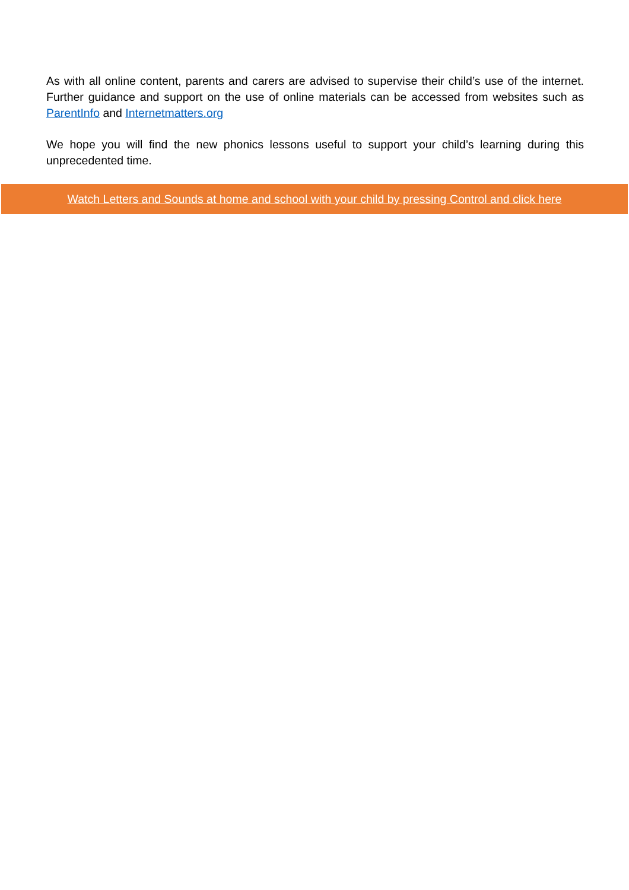As with all online content, parents and carers are advised to supervise their child’s use of the internet. Further guidance and support on the use of online materials can be accessed from websites such as ParentInfo and Internetmatters.org
We hope you will find the new phonics lessons useful to support your child’s learning during this unprecedented time.
Watch Letters and Sounds at home and school with your child by pressing Control and click here